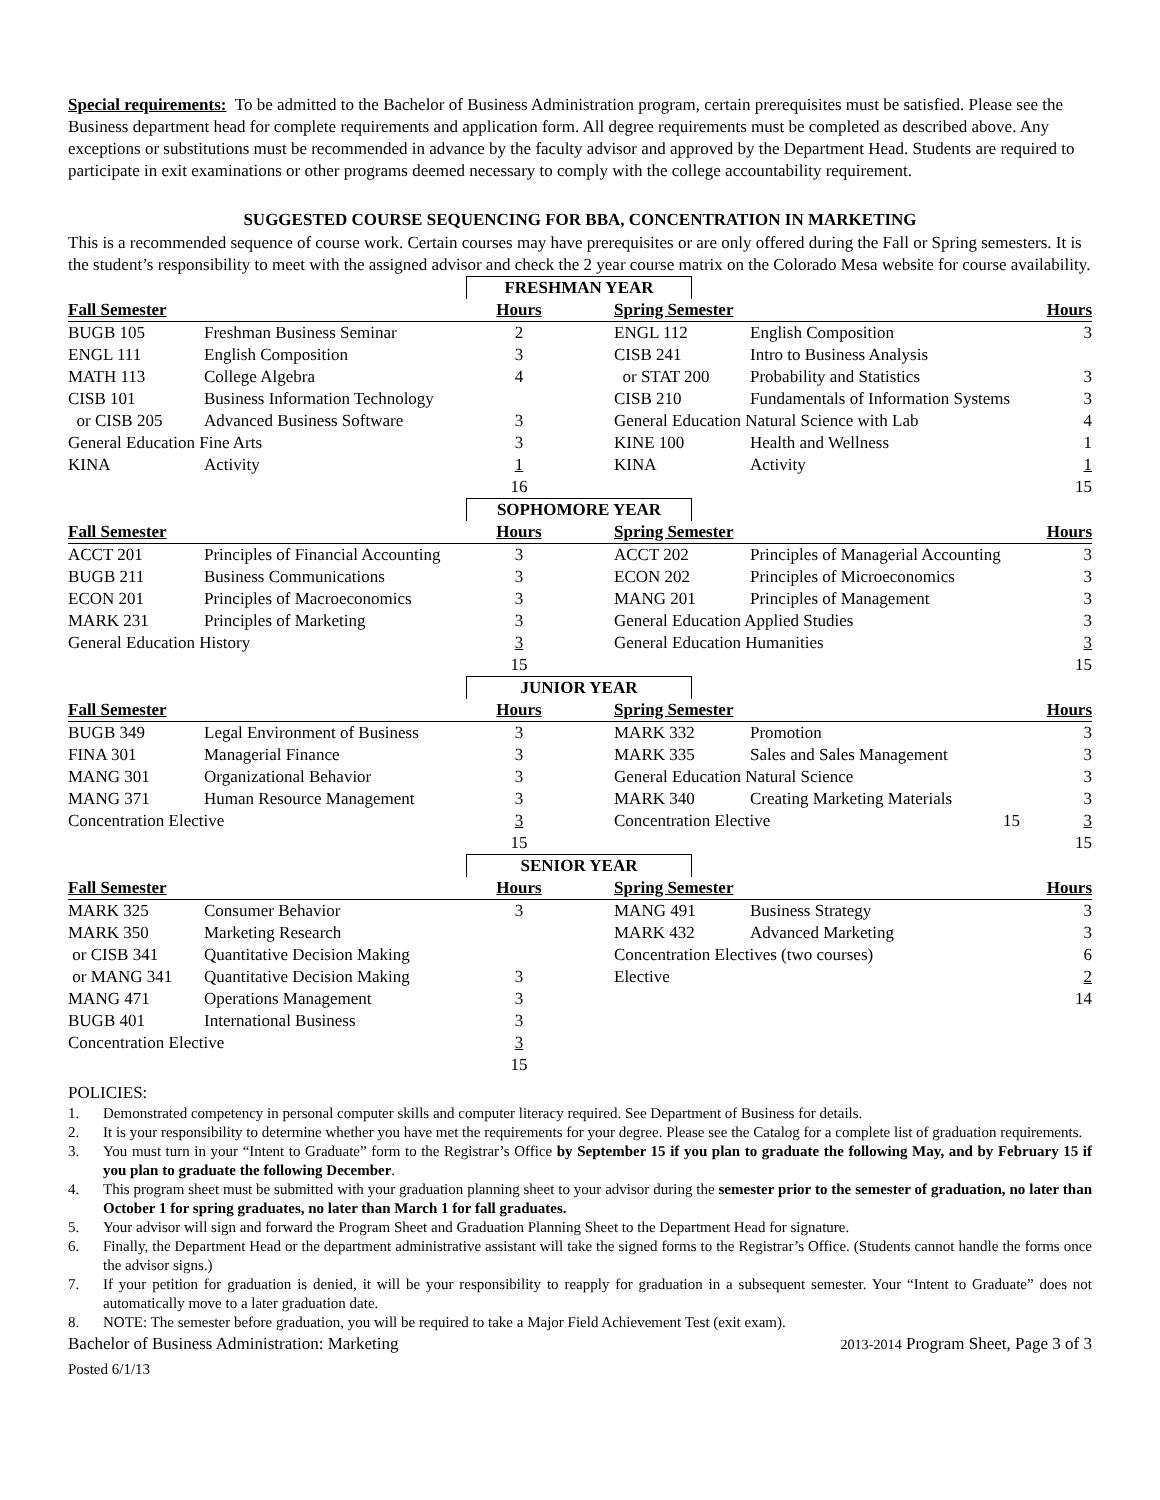Special requirements: To be admitted to the Bachelor of Business Administration program, certain prerequisites must be satisfied. Please see the Business department head for complete requirements and application form. All degree requirements must be completed as described above. Any exceptions or substitutions must be recommended in advance by the faculty advisor and approved by the Department Head. Students are required to participate in exit examinations or other programs deemed necessary to comply with the college accountability requirement.
SUGGESTED COURSE SEQUENCING FOR BBA, CONCENTRATION IN MARKETING
This is a recommended sequence of course work. Certain courses may have prerequisites or are only offered during the Fall or Spring semesters. It is the student’s responsibility to meet with the assigned advisor and check the 2 year course matrix on the Colorado Mesa website for course availability.
| FRESHMAN YEAR | | | | | | |
| Fall Semester | | Hours | | Spring Semester | | Hours |
| BUGB 105 | Freshman Business Seminar | 2 | | ENGL 112 | English Composition | 3 |
| ENGL 111 | English Composition | 3 | | CISB 241 | Intro to Business Analysis | |
| MATH 113 | College Algebra | 4 | | or STAT 200 | Probability and Statistics | 3 |
| CISB 101 | Business Information Technology | | | CISB 210 | Fundamentals of Information Systems | 3 |
| or CISB 205 | Advanced Business Software | 3 | | General Education Natural Science with Lab | | 4 |
| General Education Fine Arts | | 3 | | KINE 100 | Health and Wellness | 1 |
| KINA | Activity | 1 | | KINA | Activity | 1 |
| | | 16 | | | | 15 |
| SOPHOMORE YEAR | | | | | | |
| Fall Semester | | Hours | | Spring Semester | | Hours |
| ACCT 201 | Principles of Financial Accounting | 3 | | ACCT 202 | Principles of Managerial Accounting | 3 |
| BUGB 211 | Business Communications | 3 | | ECON 202 | Principles of Microeconomics | 3 |
| ECON 201 | Principles of Macroeconomics | 3 | | MANG 201 | Principles of Management | 3 |
| MARK 231 | Principles of Marketing | 3 | | General Education Applied Studies | | 3 |
| General Education History | | 3 | | General Education Humanities | | 3 |
| | | 15 | | | | 15 |
| JUNIOR YEAR | | | | | | |
| Fall Semester | | Hours | | Spring Semester | | Hours |
| BUGB 349 | Legal Environment of Business | 3 | | MARK 332 | Promotion | 3 |
| FINA 301 | Managerial Finance | 3 | | MARK 335 | Sales and Sales Management | 3 |
| MANG 301 | Organizational Behavior | 3 | | General Education Natural Science | | 3 |
| MANG 371 | Human Resource Management | 3 | | MARK 340 | Creating Marketing Materials | 3 |
| Concentration Elective | | 3 | | Concentration Elective | 15 | 3 |
| | | 15 | | | | 15 |
| SENIOR YEAR | | | | | | |
| Fall Semester | | Hours | | Spring Semester | | Hours |
| MARK 325 | Consumer Behavior | 3 | | MANG 491 | Business Strategy | 3 |
| MARK 350 | Marketing Research | | | MARK 432 | Advanced Marketing | 3 |
| or CISB 341 | Quantitative Decision Making | | | Concentration Electives (two courses) | | 6 |
| or MANG 341 | Quantitative Decision Making | 3 | | Elective | | 2 |
| MANG 471 | Operations Management | 3 | | | | 14 |
| BUGB 401 | International Business | 3 | | | | |
| Concentration Elective | | 3 | | | | |
| | | 15 | | | | |
POLICIES:
1. Demonstrated competency in personal computer skills and computer literacy required. See Department of Business for details.
2. It is your responsibility to determine whether you have met the requirements for your degree. Please see the Catalog for a complete list of graduation requirements.
3. You must turn in your “Intent to Graduate” form to the Registrar’s Office by September 15 if you plan to graduate the following May, and by February 15 if you plan to graduate the following December.
4. This program sheet must be submitted with your graduation planning sheet to your advisor during the semester prior to the semester of graduation, no later than October 1 for spring graduates, no later than March 1 for fall graduates.
5. Your advisor will sign and forward the Program Sheet and Graduation Planning Sheet to the Department Head for signature.
6. Finally, the Department Head or the department administrative assistant will take the signed forms to the Registrar’s Office. (Students cannot handle the forms once the advisor signs.)
7. If your petition for graduation is denied, it will be your responsibility to reapply for graduation in a subsequent semester. Your “Intent to Graduate” does not automatically move to a later graduation date.
8. NOTE: The semester before graduation, you will be required to take a Major Field Achievement Test (exit exam).
Bachelor of Business Administration: Marketing 2013-2014 Program Sheet, Page 3 of 3
Posted 6/1/13